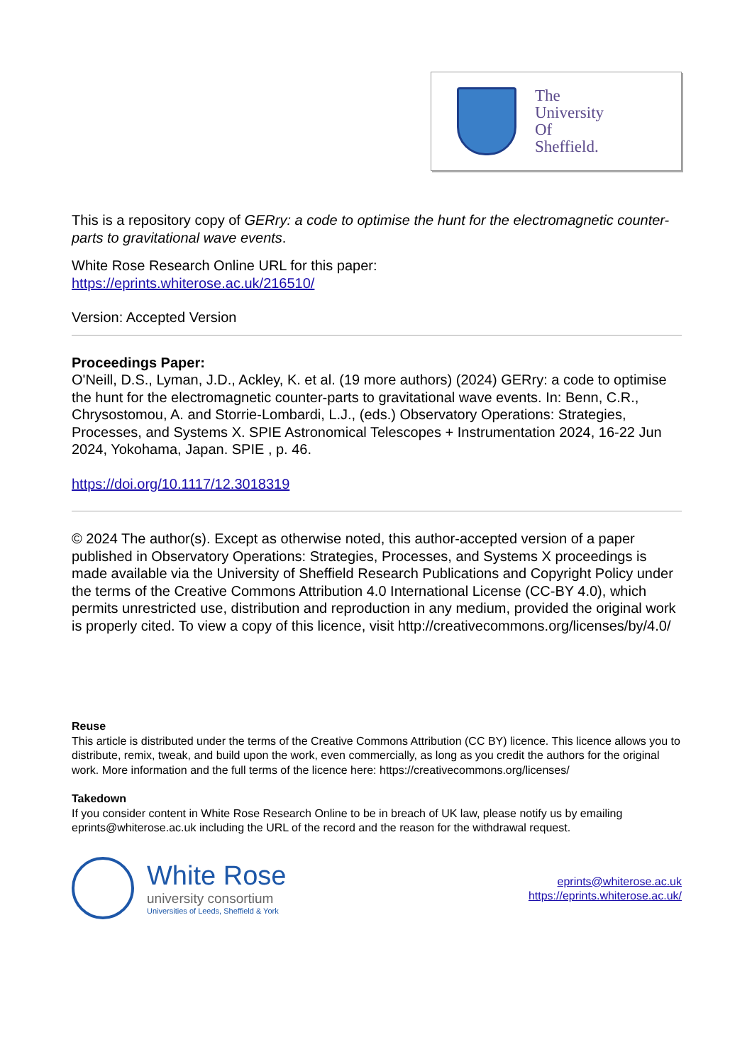The
University
Of
Sheffield.
This is a repository copy of GERry: a code to optimise the hunt for the electromagnetic counter-parts to gravitational wave events.
White Rose Research Online URL for this paper:
https://eprints.whiterose.ac.uk/216510/
Version: Accepted Version
Proceedings Paper:
O'Neill, D.S., Lyman, J.D., Ackley, K. et al. (19 more authors) (2024) GERry: a code to optimise the hunt for the electromagnetic counter-parts to gravitational wave events. In: Benn, C.R., Chrysostomou, A. and Storrie-Lombardi, L.J., (eds.) Observatory Operations: Strategies, Processes, and Systems X. SPIE Astronomical Telescopes + Instrumentation 2024, 16-22 Jun 2024, Yokohama, Japan. SPIE , p. 46.
https://doi.org/10.1117/12.3018319
© 2024 The author(s). Except as otherwise noted, this author-accepted version of a paper published in Observatory Operations: Strategies, Processes, and Systems X proceedings is made available via the University of Sheffield Research Publications and Copyright Policy under the terms of the Creative Commons Attribution 4.0 International License (CC-BY 4.0), which permits unrestricted use, distribution and reproduction in any medium, provided the original work is properly cited. To view a copy of this licence, visit http://creativecommons.org/licenses/by/4.0/
Reuse
This article is distributed under the terms of the Creative Commons Attribution (CC BY) licence. This licence allows you to distribute, remix, tweak, and build upon the work, even commercially, as long as you credit the authors for the original work. More information and the full terms of the licence here: https://creativecommons.org/licenses/
Takedown
If you consider content in White Rose Research Online to be in breach of UK law, please notify us by emailing eprints@whiterose.ac.uk including the URL of the record and the reason for the withdrawal request.
White Rose
university consortium
Universities of Leeds, Sheffield & York
eprints@whiterose.ac.uk
https://eprints.whiterose.ac.uk/